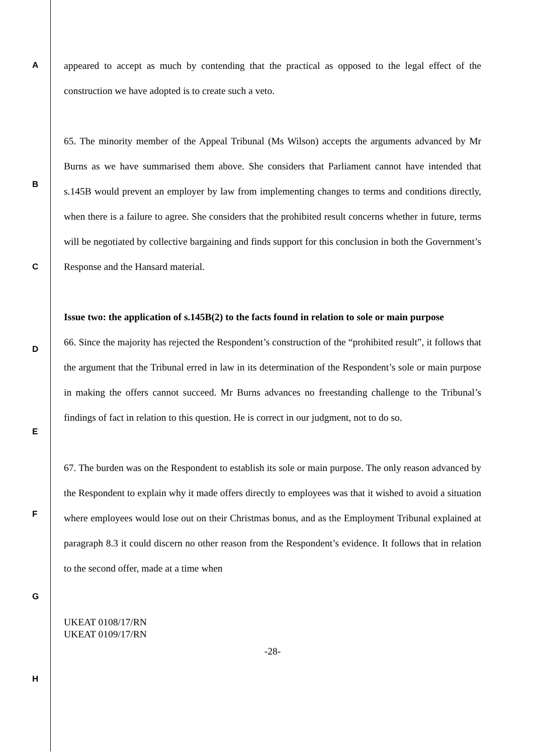A
appeared to accept as much by contending that the practical as opposed to the legal effect of the construction we have adopted is to create such a veto.
65. The minority member of the Appeal Tribunal (Ms Wilson) accepts the arguments advanced by Mr Burns as we have summarised them above. She considers that Parliament cannot have intended that s.145B would prevent an employer by law from implementing changes to terms and conditions directly, when there is a failure to agree. She considers that the prohibited result concerns whether in future, terms will be negotiated by collective bargaining and finds support for this conclusion in both the Government’s Response and the Hansard material.
Issue two: the application of s.145B(2) to the facts found in relation to sole or main purpose
66. Since the majority has rejected the Respondent’s construction of the “prohibited result”, it follows that the argument that the Tribunal erred in law in its determination of the Respondent’s sole or main purpose in making the offers cannot succeed. Mr Burns advances no freestanding challenge to the Tribunal’s findings of fact in relation to this question. He is correct in our judgment, not to do so.
67. The burden was on the Respondent to establish its sole or main purpose. The only reason advanced by the Respondent to explain why it made offers directly to employees was that it wished to avoid a situation where employees would lose out on their Christmas bonus, and as the Employment Tribunal explained at paragraph 8.3 it could discern no other reason from the Respondent’s evidence. It follows that in relation to the second offer, made at a time when
UKEAT 0108/17/RN
UKEAT 0109/17/RN
-28-
B
C
D
E
F
G
H